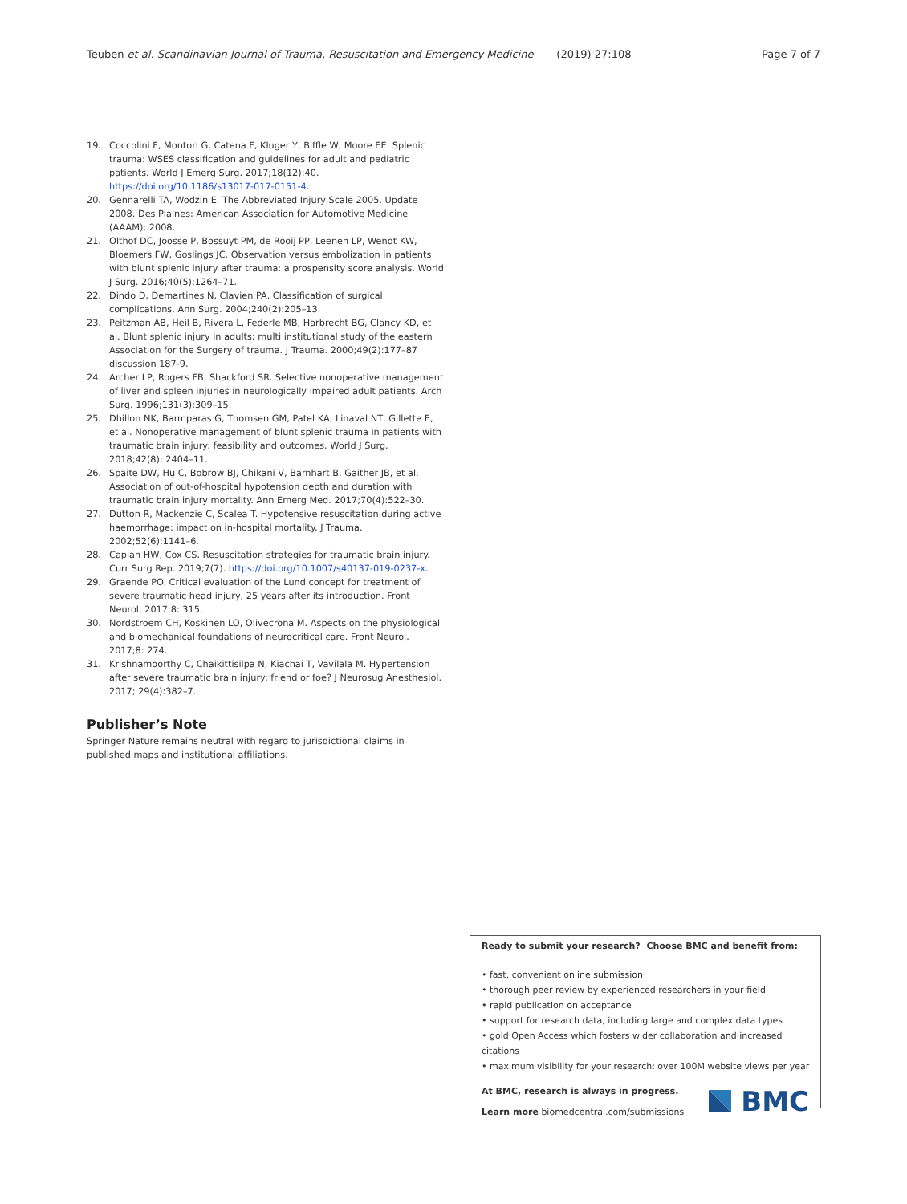Teuben et al. Scandinavian Journal of Trauma, Resuscitation and Emergency Medicine (2019) 27:108 Page 7 of 7
19. Coccolini F, Montori G, Catena F, Kluger Y, Biffle W, Moore EE. Splenic trauma: WSES classification and guidelines for adult and pediatric patients. World J Emerg Surg. 2017;18(12):40. https://doi.org/10.1186/s13017-017-0151-4.
20. Gennarelli TA, Wodzin E. The Abbreviated Injury Scale 2005. Update 2008. Des Plaines: American Association for Automotive Medicine (AAAM); 2008.
21. Olthof DC, Joosse P, Bossuyt PM, de Rooij PP, Leenen LP, Wendt KW, Bloemers FW, Goslings JC. Observation versus embolization in patients with blunt splenic injury after trauma: a prospensity score analysis. World J Surg. 2016;40(5):1264–71.
22. Dindo D, Demartines N, Clavien PA. Classification of surgical complications. Ann Surg. 2004;240(2):205–13.
23. Peitzman AB, Heil B, Rivera L, Federle MB, Harbrecht BG, Clancy KD, et al. Blunt splenic injury in adults: multi institutional study of the eastern Association for the Surgery of trauma. J Trauma. 2000;49(2):177–87 discussion 187-9.
24. Archer LP, Rogers FB, Shackford SR. Selective nonoperative management of liver and spleen injuries in neurologically impaired adult patients. Arch Surg. 1996;131(3):309–15.
25. Dhillon NK, Barmparas G, Thomsen GM, Patel KA, Linaval NT, Gillette E, et al. Nonoperative management of blunt splenic trauma in patients with traumatic brain injury: feasibility and outcomes. World J Surg. 2018;42(8): 2404–11.
26. Spaite DW, Hu C, Bobrow BJ, Chikani V, Barnhart B, Gaither JB, et al. Association of out-of-hospital hypotension depth and duration with traumatic brain injury mortality. Ann Emerg Med. 2017;70(4):522–30.
27. Dutton R, Mackenzie C, Scalea T. Hypotensive resuscitation during active haemorrhage: impact on in-hospital mortality. J Trauma. 2002;52(6):1141–6.
28. Caplan HW, Cox CS. Resuscitation strategies for traumatic brain injury. Curr Surg Rep. 2019;7(7). https://doi.org/10.1007/s40137-019-0237-x.
29. Graende PO. Critical evaluation of the Lund concept for treatment of severe traumatic head injury, 25 years after its introduction. Front Neurol. 2017;8: 315.
30. Nordstroem CH, Koskinen LO, Olivecrona M. Aspects on the physiological and biomechanical foundations of neurocritical care. Front Neurol. 2017;8: 274.
31. Krishnamoorthy C, Chaikittisilpa N, Kiachai T, Vavilala M. Hypertension after severe traumatic brain injury: friend or foe? J Neurosug Anesthesiol. 2017; 29(4):382–7.
Publisher’s Note
Springer Nature remains neutral with regard to jurisdictional claims in published maps and institutional affiliations.
Ready to submit your research? Choose BMC and benefit from:
• fast, convenient online submission
• thorough peer review by experienced researchers in your field
• rapid publication on acceptance
• support for research data, including large and complex data types
• gold Open Access which fosters wider collaboration and increased citations
• maximum visibility for your research: over 100M website views per year
At BMC, research is always in progress.
Learn more biomedcentral.com/submissions
BMC